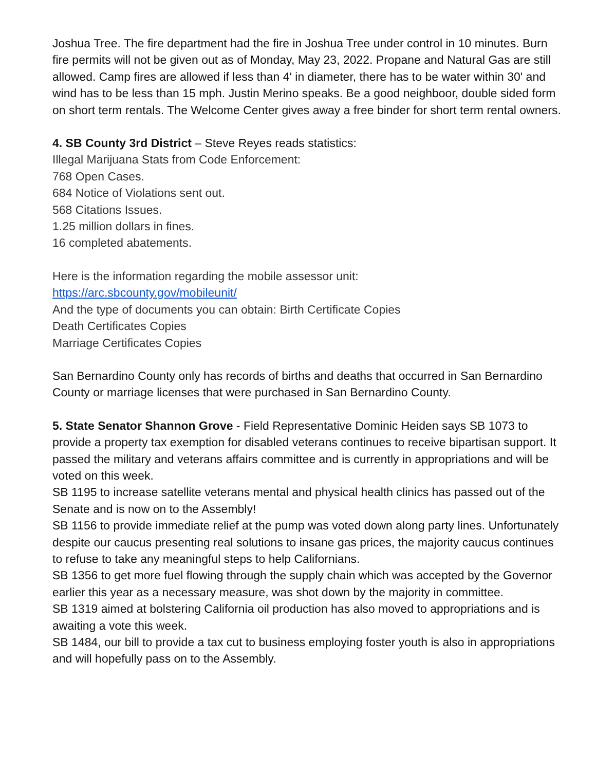Joshua Tree. The fire department had the fire in Joshua Tree under control in 10 minutes. Burn fire permits will not be given out as of Monday, May 23, 2022. Propane and Natural Gas are still allowed. Camp fires are allowed if less than 4' in diameter, there has to be water within 30' and wind has to be less than 15 mph. Justin Merino speaks. Be a good neighboor, double sided form on short term rentals. The Welcome Center gives away a free binder for short term rental owners.
4. SB County 3rd District – Steve Reyes reads statistics:
Illegal Marijuana Stats from Code Enforcement:
768 Open Cases.
684 Notice of Violations sent out.
568 Citations Issues.
1.25 million dollars in fines.
16 completed abatements.
Here is the information regarding the mobile assessor unit:
https://arc.sbcounty.gov/mobileunit/
And the type of documents you can obtain: Birth Certificate Copies
Death Certificates Copies
Marriage Certificates Copies
San Bernardino County only has records of births and deaths that occurred in San Bernardino County or marriage licenses that were purchased in San Bernardino County.
5. State Senator Shannon Grove - Field Representative Dominic Heiden says SB 1073 to provide a property tax exemption for disabled veterans continues to receive bipartisan support. It passed the military and veterans affairs committee and is currently in appropriations and will be voted on this week.
SB 1195 to increase satellite veterans mental and physical health clinics has passed out of the Senate and is now on to the Assembly!
SB 1156 to provide immediate relief at the pump was voted down along party lines. Unfortunately despite our caucus presenting real solutions to insane gas prices, the majority caucus continues to refuse to take any meaningful steps to help Californians.
SB 1356 to get more fuel flowing through the supply chain which was accepted by the Governor earlier this year as a necessary measure, was shot down by the majority in committee.
SB 1319 aimed at bolstering California oil production has also moved to appropriations and is awaiting a vote this week.
SB 1484, our bill to provide a tax cut to business employing foster youth is also in appropriations and will hopefully pass on to the Assembly.